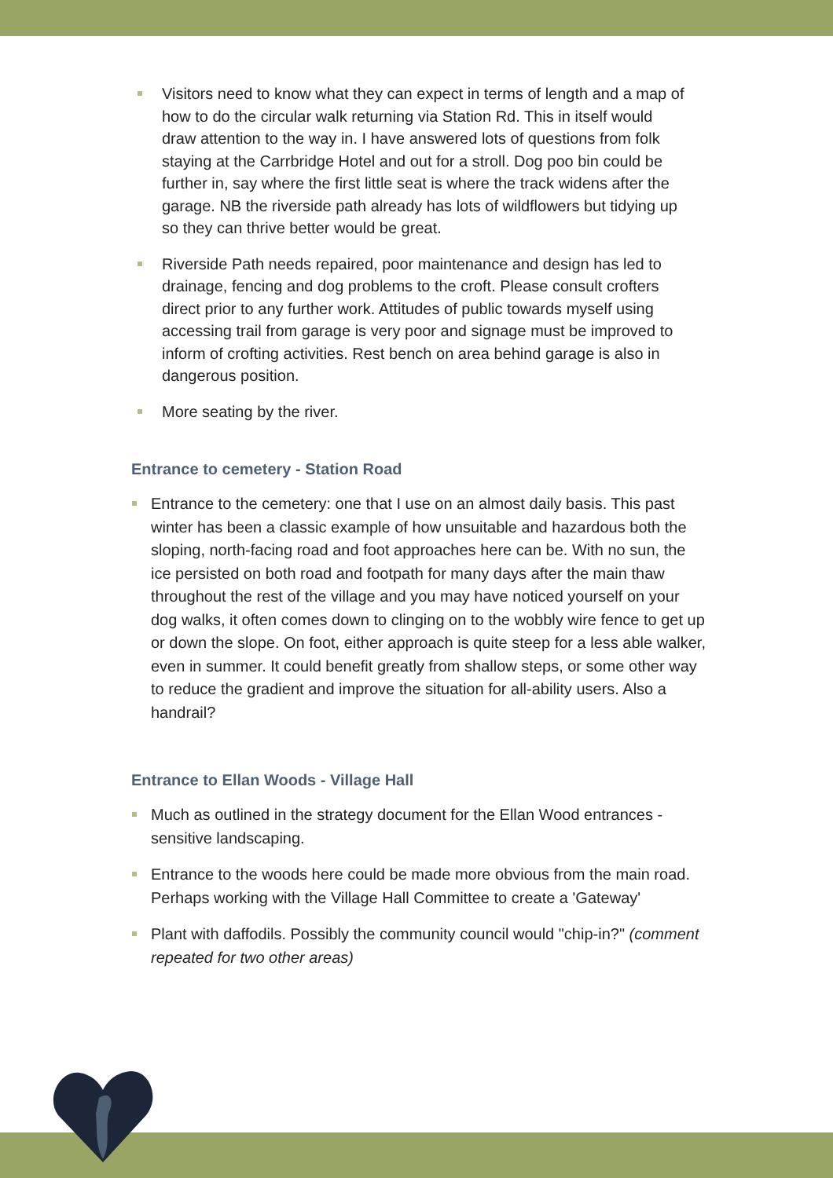Visitors need to know what they can expect in terms of length and a map of how to do the circular walk returning via Station Rd. This in itself would draw attention to the way in. I have answered lots of questions from folk staying at the Carrbridge Hotel and out for a stroll. Dog poo bin could be further in, say where the first little seat is where the track widens after the garage. NB the riverside path already has lots of wildflowers but tidying up so they can thrive better would be great.
Riverside Path needs repaired, poor maintenance and design has led to drainage, fencing and dog problems to the croft. Please consult crofters direct prior to any further work. Attitudes of public towards myself using accessing trail from garage is very poor and signage must be improved to inform of crofting activities. Rest bench on area behind garage is also in dangerous position.
More seating by the river.
Entrance to cemetery - Station Road
Entrance to the cemetery: one that I use on an almost daily basis. This past winter has been a classic example of how unsuitable and hazardous both the sloping, north-facing road and foot approaches here can be. With no sun, the ice persisted on both road and footpath for many days after the main thaw throughout the rest of the village and you may have noticed yourself on your dog walks, it often comes down to clinging on to the wobbly wire fence to get up or down the slope. On foot, either approach is quite steep for a less able walker, even in summer. It could benefit greatly from shallow steps, or some other way to reduce the gradient and improve the situation for all-ability users. Also a handrail?
Entrance to Ellan Woods - Village Hall
Much as outlined in the strategy document for the Ellan Wood entrances - sensitive landscaping.
Entrance to the woods here could be made more obvious from the main road. Perhaps working with the Village Hall Committee to create a 'Gateway'
Plant with daffodils. Possibly the community council would "chip-in?" (comment repeated for two other areas)